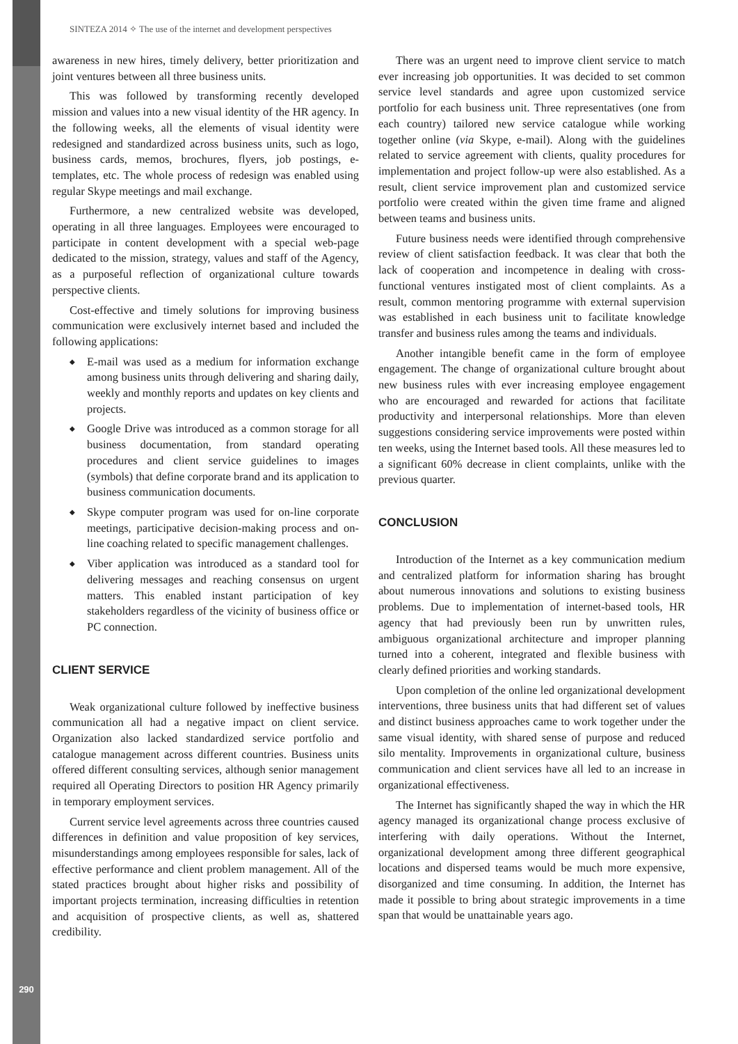SINTEZA 2014 ✧ The use of the internet and development perspectives
awareness in new hires, timely delivery, better prioritization and joint ventures between all three business units.
This was followed by transforming recently developed mission and values into a new visual identity of the HR agency. In the following weeks, all the elements of visual identity were redesigned and standardized across business units, such as logo, business cards, memos, brochures, flyers, job postings, e-templates, etc. The whole process of redesign was enabled using regular Skype meetings and mail exchange.
Furthermore, a new centralized website was developed, operating in all three languages. Employees were encouraged to participate in content development with a special web-page dedicated to the mission, strategy, values and staff of the Agency, as a purposeful reflection of organizational culture towards perspective clients.
Cost-effective and timely solutions for improving business communication were exclusively internet based and included the following applications:
◆ E-mail was used as a medium for information exchange among business units through delivering and sharing daily, weekly and monthly reports and updates on key clients and projects.
◆ Google Drive was introduced as a common storage for all business documentation, from standard operating procedures and client service guidelines to images (symbols) that define corporate brand and its application to business communication documents.
◆ Skype computer program was used for on-line corporate meetings, participative decision-making process and on-line coaching related to specific management challenges.
◆ Viber application was introduced as a standard tool for delivering messages and reaching consensus on urgent matters. This enabled instant participation of key stakeholders regardless of the vicinity of business office or PC connection.
CLIENT SERVICE
Weak organizational culture followed by ineffective business communication all had a negative impact on client service. Organization also lacked standardized service portfolio and catalogue management across different countries. Business units offered different consulting services, although senior management required all Operating Directors to position HR Agency primarily in temporary employment services.
Current service level agreements across three countries caused differences in definition and value proposition of key services, misunderstandings among employees responsible for sales, lack of effective performance and client problem management. All of the stated practices brought about higher risks and possibility of important projects termination, increasing difficulties in retention and acquisition of prospective clients, as well as, shattered credibility.
There was an urgent need to improve client service to match ever increasing job opportunities. It was decided to set common service level standards and agree upon customized service portfolio for each business unit. Three representatives (one from each country) tailored new service catalogue while working together online (via Skype, e-mail). Along with the guidelines related to service agreement with clients, quality procedures for implementation and project follow-up were also established. As a result, client service improvement plan and customized service portfolio were created within the given time frame and aligned between teams and business units.
Future business needs were identified through comprehensive review of client satisfaction feedback. It was clear that both the lack of cooperation and incompetence in dealing with cross-functional ventures instigated most of client complaints. As a result, common mentoring programme with external supervision was established in each business unit to facilitate knowledge transfer and business rules among the teams and individuals.
Another intangible benefit came in the form of employee engagement. The change of organizational culture brought about new business rules with ever increasing employee engagement who are encouraged and rewarded for actions that facilitate productivity and interpersonal relationships. More than eleven suggestions considering service improvements were posted within ten weeks, using the Internet based tools. All these measures led to a significant 60% decrease in client complaints, unlike with the previous quarter.
CONCLUSION
Introduction of the Internet as a key communication medium and centralized platform for information sharing has brought about numerous innovations and solutions to existing business problems. Due to implementation of internet-based tools, HR agency that had previously been run by unwritten rules, ambiguous organizational architecture and improper planning turned into a coherent, integrated and flexible business with clearly defined priorities and working standards.
Upon completion of the online led organizational development interventions, three business units that had different set of values and distinct business approaches came to work together under the same visual identity, with shared sense of purpose and reduced silo mentality. Improvements in organizational culture, business communication and client services have all led to an increase in organizational effectiveness.
The Internet has significantly shaped the way in which the HR agency managed its organizational change process exclusive of interfering with daily operations. Without the Internet, organizational development among three different geographical locations and dispersed teams would be much more expensive, disorganized and time consuming. In addition, the Internet has made it possible to bring about strategic improvements in a time span that would be unattainable years ago.
290